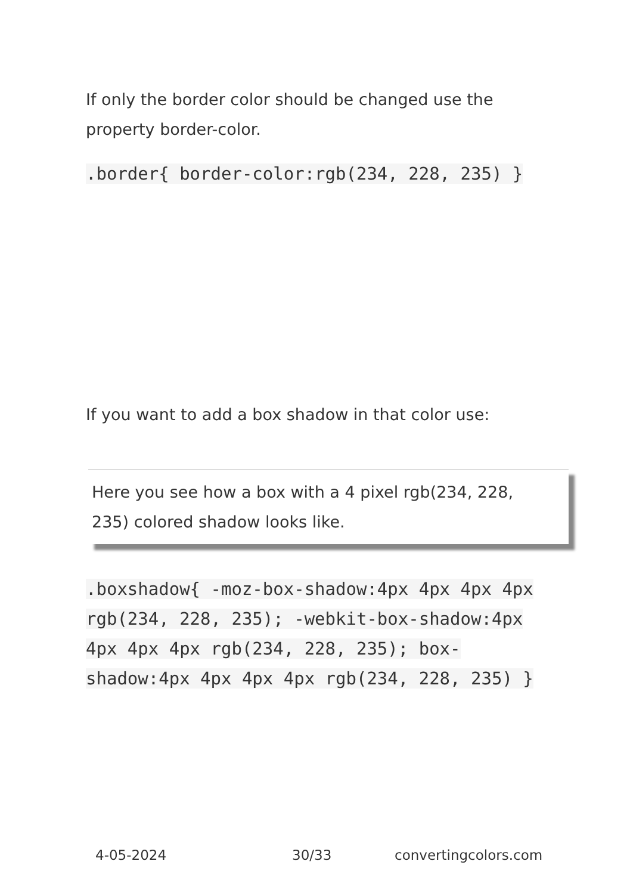If only the border color should be changed use the property border-color.
.border{ border-color:rgb(234, 228, 235) }
If you want to add a box shadow in that color use:
Here you see how a box with a 4 pixel rgb(234, 228, 235) colored shadow looks like.
.boxshadow{ -moz-box-shadow:4px 4px 4px 4px rgb(234, 228, 235); -webkit-box-shadow:4px 4px 4px 4px rgb(234, 228, 235); box-shadow:4px 4px 4px 4px rgb(234, 228, 235) }
4-05-2024 30/33 convertingcolors.com